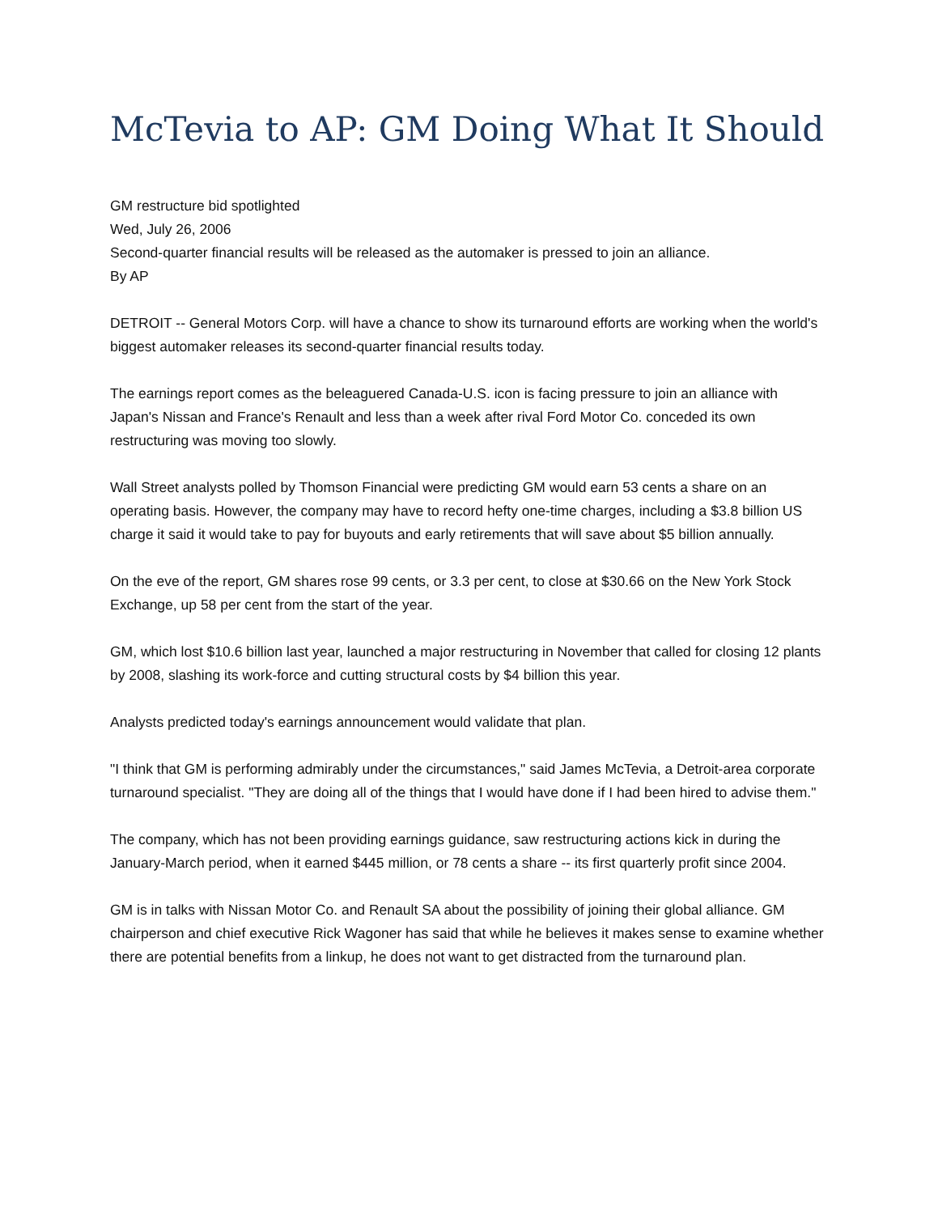McTevia to AP: GM Doing What It Should
GM restructure bid spotlighted
Wed, July 26, 2006
Second-quarter financial results will be released as the automaker is pressed to join an alliance.
By AP
DETROIT -- General Motors Corp. will have a chance to show its turnaround efforts are working when the world's biggest automaker releases its second-quarter financial results today.
The earnings report comes as the beleaguered Canada-U.S. icon is facing pressure to join an alliance with Japan's Nissan and France's Renault and less than a week after rival Ford Motor Co. conceded its own restructuring was moving too slowly.
Wall Street analysts polled by Thomson Financial were predicting GM would earn 53 cents a share on an operating basis. However, the company may have to record hefty one-time charges, including a $3.8 billion US charge it said it would take to pay for buyouts and early retirements that will save about $5 billion annually.
On the eve of the report, GM shares rose 99 cents, or 3.3 per cent, to close at $30.66 on the New York Stock Exchange, up 58 per cent from the start of the year.
GM, which lost $10.6 billion last year, launched a major restructuring in November that called for closing 12 plants by 2008, slashing its work-force and cutting structural costs by $4 billion this year.
Analysts predicted today's earnings announcement would validate that plan.
"I think that GM is performing admirably under the circumstances," said James McTevia, a Detroit-area corporate turnaround specialist. "They are doing all of the things that I would have done if I had been hired to advise them."
The company, which has not been providing earnings guidance, saw restructuring actions kick in during the January-March period, when it earned $445 million, or 78 cents a share -- its first quarterly profit since 2004.
GM is in talks with Nissan Motor Co. and Renault SA about the possibility of joining their global alliance. GM chairperson and chief executive Rick Wagoner has said that while he believes it makes sense to examine whether there are potential benefits from a linkup, he does not want to get distracted from the turnaround plan.